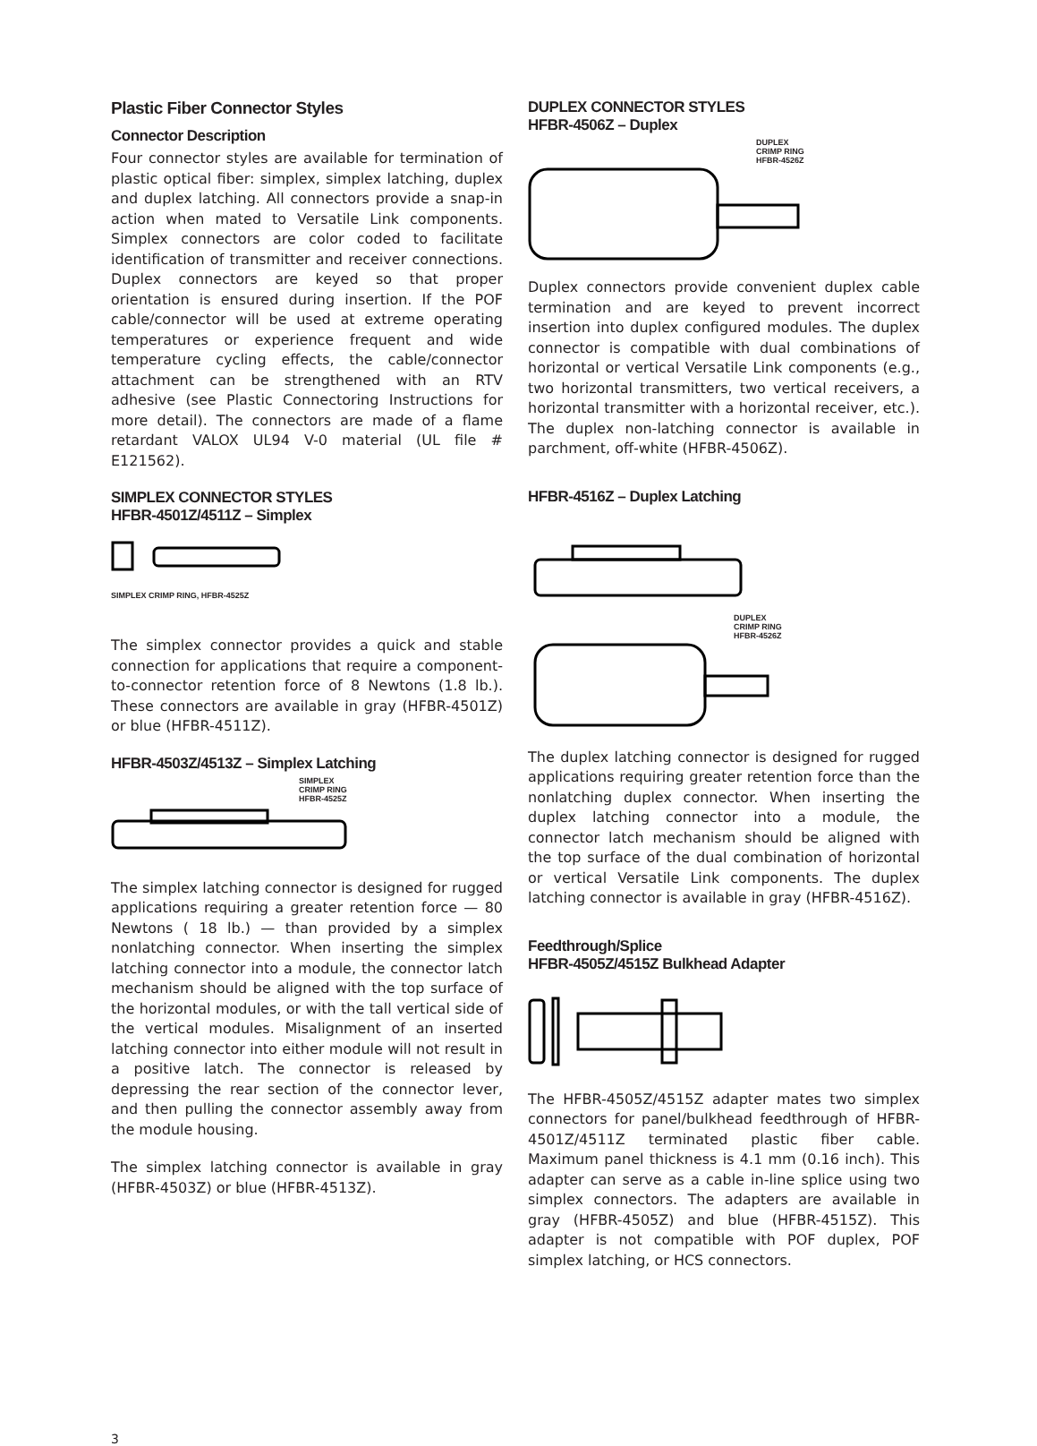Plastic Fiber Connector Styles
Connector Description
Four connector styles are available for termination of plastic optical fiber: simplex, simplex latching, duplex and duplex latching. All connectors provide a snap-in action when mated to Versatile Link components. Simplex connectors are color coded to facilitate identification of transmitter and receiver connections. Duplex connectors are keyed so that proper orientation is ensured during insertion. If the POF cable/connector will be used at extreme operating temperatures or experience frequent and wide temperature cycling effects, the cable/connector attachment can be strengthened with an RTV adhesive (see Plastic Connectoring Instructions for more detail). The connectors are made of a flame retardant VALOX UL94 V-0 material (UL file # E121562).
SIMPLEX CONNECTOR STYLES
HFBR-4501Z/4511Z – Simplex
SIMPLEX CRIMP RING, HFBR-4525Z
The simplex connector provides a quick and stable connection for applications that require a component-to-connector retention force of 8 Newtons (1.8 lb.). These connectors are available in gray (HFBR-4501Z) or blue (HFBR-4511Z).
HFBR-4503Z/4513Z – Simplex Latching
SIMPLEX
CRIMP RING
HFBR-4525Z
The simplex latching connector is designed for rugged applications requiring a greater retention force — 80 Newtons ( 18 lb.) — than provided by a simplex nonlatching connector. When inserting the simplex latching connector into a module, the connector latch mechanism should be aligned with the top surface of the horizontal modules, or with the tall vertical side of the vertical modules. Misalignment of an inserted latching connector into either module will not result in a positive latch. The connector is released by depressing the rear section of the connector lever, and then pulling the connector assembly away from the module housing.
The simplex latching connector is available in gray (HFBR-4503Z) or blue (HFBR-4513Z).
DUPLEX CONNECTOR STYLES
HFBR-4506Z – Duplex
DUPLEX
CRIMP RING
HFBR-4526Z
Duplex connectors provide convenient duplex cable termination and are keyed to prevent incorrect insertion into duplex configured modules. The duplex connector is compatible with dual combinations of horizontal or vertical Versatile Link components (e.g., two horizontal transmitters, two vertical receivers, a horizontal transmitter with a horizontal receiver, etc.). The duplex non-latching connector is available in parchment, off-white (HFBR-4506Z).
HFBR-4516Z – Duplex Latching
DUPLEX
CRIMP RING
HFBR-4526Z
The duplex latching connector is designed for rugged applications requiring greater retention force than the nonlatching duplex connector. When inserting the duplex latching connector into a module, the connector latch mechanism should be aligned with the top surface of the dual combination of horizontal or vertical Versatile Link components. The duplex latching connector is available in gray (HFBR-4516Z).
Feedthrough/Splice
HFBR-4505Z/4515Z Bulkhead Adapter
The HFBR-4505Z/4515Z adapter mates two simplex connectors for panel/bulkhead feedthrough of HFBR-4501Z/4511Z terminated plastic fiber cable. Maximum panel thickness is 4.1 mm (0.16 inch). This adapter can serve as a cable in-line splice using two simplex connectors. The adapters are available in gray (HFBR-4505Z) and blue (HFBR-4515Z). This adapter is not compatible with POF duplex, POF simplex latching, or HCS connectors.
3